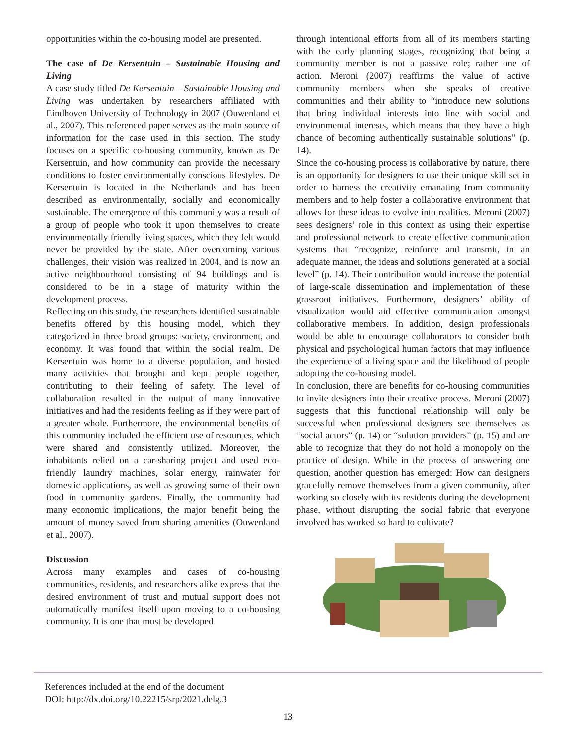opportunities within the co-housing model are presented.
The case of De Kersentuin – Sustainable Housing and Living
A case study titled De Kersentuin – Sustainable Housing and Living was undertaken by researchers affiliated with Eindhoven University of Technology in 2007 (Ouwenland et al., 2007). This referenced paper serves as the main source of information for the case used in this section. The study focuses on a specific co-housing community, known as De Kersentuin, and how community can provide the necessary conditions to foster environmentally conscious lifestyles. De Kersentuin is located in the Netherlands and has been described as environmentally, socially and economically sustainable. The emergence of this community was a result of a group of people who took it upon themselves to create environmentally friendly living spaces, which they felt would never be provided by the state. After overcoming various challenges, their vision was realized in 2004, and is now an active neighbourhood consisting of 94 buildings and is considered to be in a stage of maturity within the development process.
Reflecting on this study, the researchers identified sustainable benefits offered by this housing model, which they categorized in three broad groups: society, environment, and economy. It was found that within the social realm, De Kersentuin was home to a diverse population, and hosted many activities that brought and kept people together, contributing to their feeling of safety. The level of collaboration resulted in the output of many innovative initiatives and had the residents feeling as if they were part of a greater whole. Furthermore, the environmental benefits of this community included the efficient use of resources, which were shared and consistently utilized. Moreover, the inhabitants relied on a car-sharing project and used eco-friendly laundry machines, solar energy, rainwater for domestic applications, as well as growing some of their own food in community gardens. Finally, the community had many economic implications, the major benefit being the amount of money saved from sharing amenities (Ouwenland et al., 2007).
Discussion
Across many examples and cases of co-housing communities, residents, and researchers alike express that the desired environment of trust and mutual support does not automatically manifest itself upon moving to a co-housing community. It is one that must be developed
through intentional efforts from all of its members starting with the early planning stages, recognizing that being a community member is not a passive role; rather one of action. Meroni (2007) reaffirms the value of active community members when she speaks of creative communities and their ability to “introduce new solutions that bring individual interests into line with social and environmental interests, which means that they have a high chance of becoming authentically sustainable solutions” (p. 14).
Since the co-housing process is collaborative by nature, there is an opportunity for designers to use their unique skill set in order to harness the creativity emanating from community members and to help foster a collaborative environment that allows for these ideas to evolve into realities. Meroni (2007) sees designers’ role in this context as using their expertise and professional network to create effective communication systems that “recognize, reinforce and transmit, in an adequate manner, the ideas and solutions generated at a social level” (p. 14). Their contribution would increase the potential of large-scale dissemination and implementation of these grassroot initiatives. Furthermore, designers’ ability of visualization would aid effective communication amongst collaborative members. In addition, design professionals would be able to encourage collaborators to consider both physical and psychological human factors that may influence the experience of a living space and the likelihood of people adopting the co-housing model.
In conclusion, there are benefits for co-housing communities to invite designers into their creative process. Meroni (2007) suggests that this functional relationship will only be successful when professional designers see themselves as “social actors” (p. 14) or “solution providers” (p. 15) and are able to recognize that they do not hold a monopoly on the practice of design. While in the process of answering one question, another question has emerged: How can designers gracefully remove themselves from a given community, after working so closely with its residents during the development phase, without disrupting the social fabric that everyone involved has worked so hard to cultivate?
References included at the end of the document
DOI: http://dx.doi.org/10.22215/srp/2021.delg.3
13